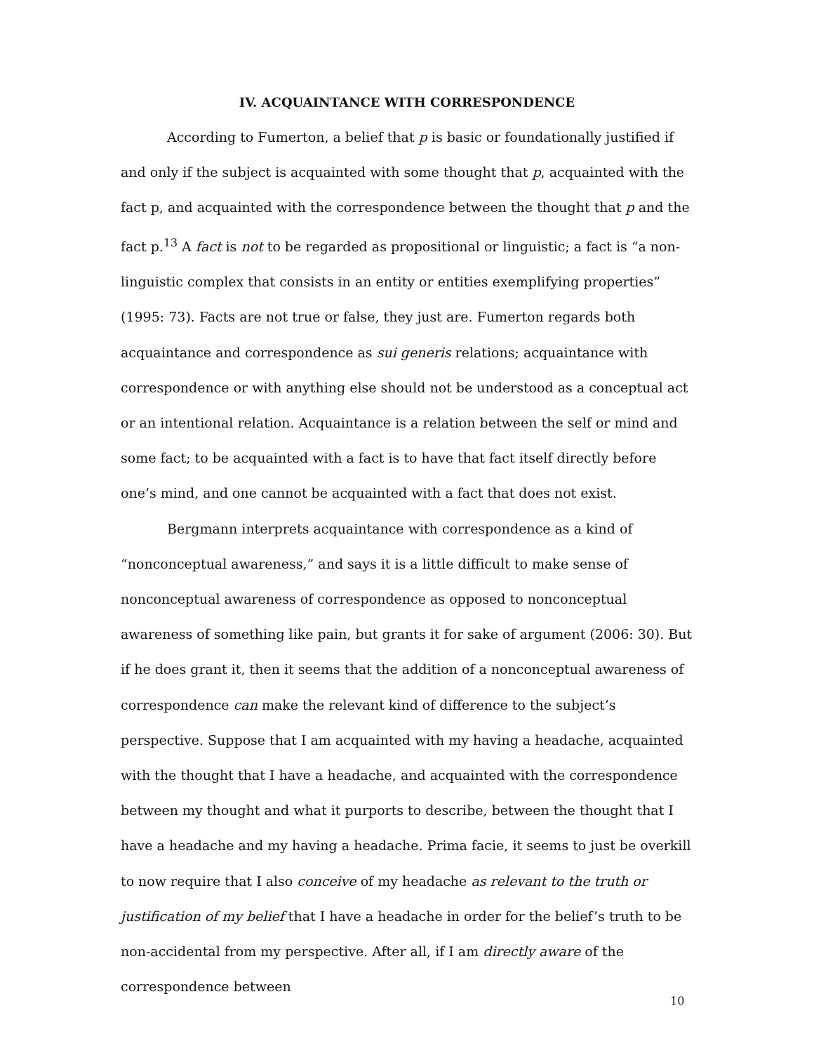IV. ACQUAINTANCE WITH CORRESPONDENCE
According to Fumerton, a belief that p is basic or foundationally justified if and only if the subject is acquainted with some thought that p, acquainted with the fact p, and acquainted with the correspondence between the thought that p and the fact p.<sup>13</sup> A fact is not to be regarded as propositional or linguistic; a fact is “a non-linguistic complex that consists in an entity or entities exemplifying properties” (1995: 73). Facts are not true or false, they just are. Fumerton regards both acquaintance and correspondence as sui generis relations; acquaintance with correspondence or with anything else should not be understood as a conceptual act or an intentional relation. Acquaintance is a relation between the self or mind and some fact; to be acquainted with a fact is to have that fact itself directly before one’s mind, and one cannot be acquainted with a fact that does not exist.
Bergmann interprets acquaintance with correspondence as a kind of “nonconceptual awareness,” and says it is a little difficult to make sense of nonconceptual awareness of correspondence as opposed to nonconceptual awareness of something like pain, but grants it for sake of argument (2006: 30). But if he does grant it, then it seems that the addition of a nonconceptual awareness of correspondence can make the relevant kind of difference to the subject’s perspective. Suppose that I am acquainted with my having a headache, acquainted with the thought that I have a headache, and acquainted with the correspondence between my thought and what it purports to describe, between the thought that I have a headache and my having a headache. Prima facie, it seems to just be overkill to now require that I also conceive of my headache as relevant to the truth or justification of my belief that I have a headache in order for the belief’s truth to be non-accidental from my perspective. After all, if I am directly aware of the correspondence between
10